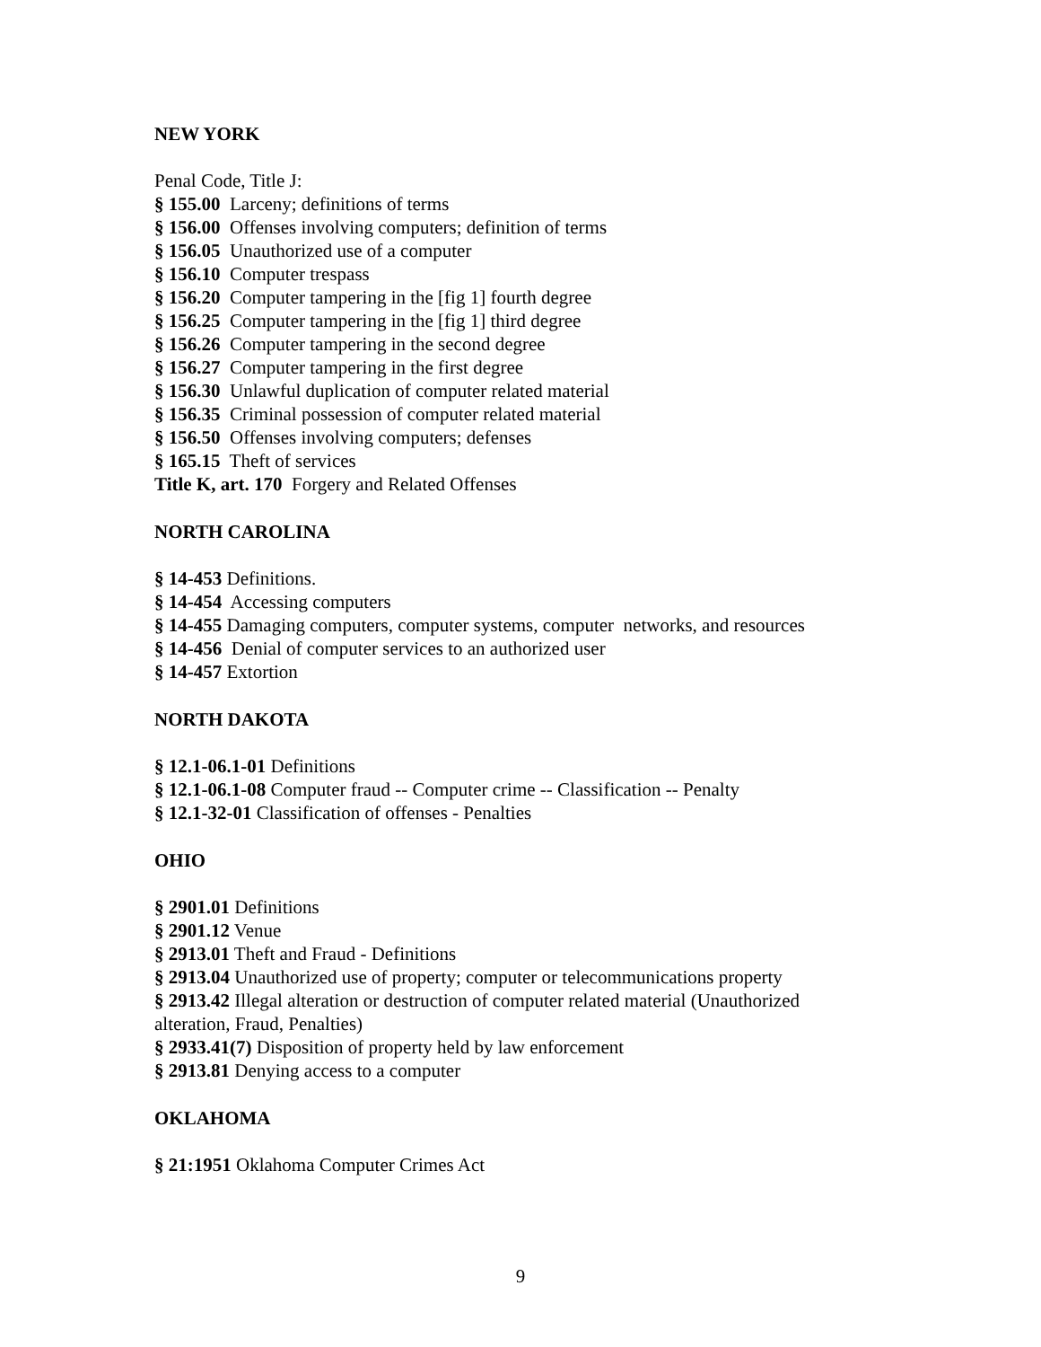NEW YORK
Penal Code, Title J:
§ 155.00 Larceny; definitions of terms
§ 156.00 Offenses involving computers; definition of terms
§ 156.05 Unauthorized use of a computer
§ 156.10 Computer trespass
§ 156.20 Computer tampering in the [fig 1] fourth degree
§ 156.25 Computer tampering in the [fig 1] third degree
§ 156.26 Computer tampering in the second degree
§ 156.27 Computer tampering in the first degree
§ 156.30 Unlawful duplication of computer related material
§ 156.35 Criminal possession of computer related material
§ 156.50 Offenses involving computers; defenses
§ 165.15 Theft of services
Title K, art. 170 Forgery and Related Offenses
NORTH CAROLINA
§ 14-453 Definitions.
§ 14-454 Accessing computers
§ 14-455 Damaging computers, computer systems, computer networks, and resources
§ 14-456 Denial of computer services to an authorized user
§ 14-457 Extortion
NORTH DAKOTA
§ 12.1-06.1-01 Definitions
§ 12.1-06.1-08 Computer fraud -- Computer crime -- Classification -- Penalty
§ 12.1-32-01 Classification of offenses - Penalties
OHIO
§ 2901.01 Definitions
§ 2901.12 Venue
§ 2913.01 Theft and Fraud - Definitions
§ 2913.04 Unauthorized use of property; computer or telecommunications property
§ 2913.42 Illegal alteration or destruction of computer related material (Unauthorized alteration, Fraud, Penalties)
§ 2933.41(7) Disposition of property held by law enforcement
§ 2913.81 Denying access to a computer
OKLAHOMA
§ 21:1951 Oklahoma Computer Crimes Act
9